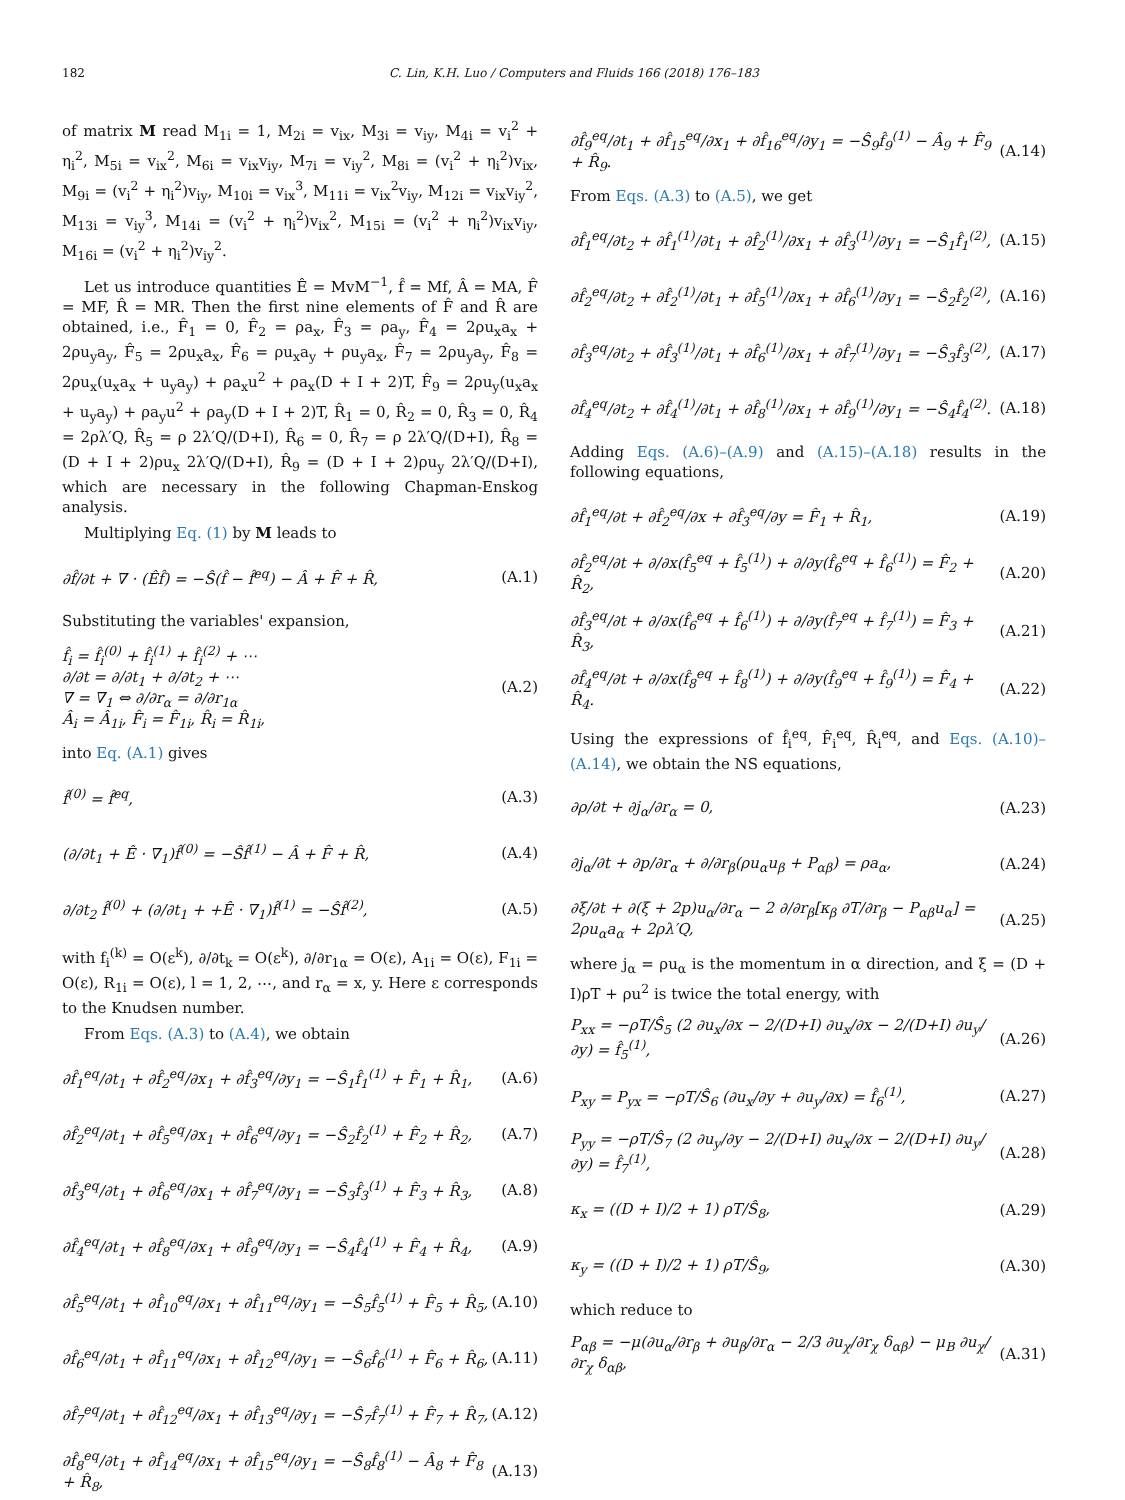182 C. Lin, K.H. Luo / Computers and Fluids 166 (2018) 176–183
of matrix M read M<sub>1i</sub> = 1, M<sub>2i</sub> = v<sub>ix</sub>, M<sub>3i</sub> = v<sub>iy</sub>, M<sub>4i</sub> = v<sub>i</sub><sup>2</sup> + η<sub>i</sub><sup>2</sup>, M<sub>5i</sub> = v<sub>ix</sub><sup>2</sup>, M<sub>6i</sub> = v<sub>ix</sub>v<sub>iy</sub>, M<sub>7i</sub> = v<sub>iy</sub><sup>2</sup>, M<sub>8i</sub> = (v<sub>i</sub><sup>2</sup> + η<sub>i</sub><sup>2</sup>)v<sub>ix</sub>, M<sub>9i</sub> = (v<sub>i</sub><sup>2</sup> + η<sub>i</sub><sup>2</sup>)v<sub>iy</sub>, M<sub>10i</sub> = v<sub>ix</sub><sup>3</sup>, M<sub>11i</sub> = v<sub>ix</sub><sup>2</sup>v<sub>iy</sub>, M<sub>12i</sub> = v<sub>ix</sub>v<sub>iy</sub><sup>2</sup>, M<sub>13i</sub> = v<sub>iy</sub><sup>3</sup>, M<sub>14i</sub> = (v<sub>i</sub><sup>2</sup> + η<sub>i</sub><sup>2</sup>)v<sub>ix</sub><sup>2</sup>, M<sub>15i</sub> = (v<sub>i</sub><sup>2</sup> + η<sub>i</sub><sup>2</sup>)v<sub>ix</sub>v<sub>iy</sub>, M<sub>16i</sub> = (v<sub>i</sub><sup>2</sup> + η<sub>i</sub><sup>2</sup>)v<sub>iy</sub><sup>2</sup>.
Let us introduce quantities Ê = MvM<sup>−1</sup>, f̂ = Mf, Â = MA, F̂ = MF, R̂ = MR. Then the first nine elements of F̂ and R̂ are obtained, i.e., F̂<sub>1</sub> = 0, F̂<sub>2</sub> = ρa<sub>x</sub>, F̂<sub>3</sub> = ρa<sub>y</sub>, F̂<sub>4</sub> = 2ρu<sub>x</sub>a<sub>x</sub> + 2ρu<sub>y</sub>a<sub>y</sub>, F̂<sub>5</sub> = 2ρu<sub>x</sub>a<sub>x</sub>, F̂<sub>6</sub> = ρu<sub>x</sub>a<sub>y</sub> + ρu<sub>y</sub>a<sub>x</sub>, F̂<sub>7</sub> = 2ρu<sub>y</sub>a<sub>y</sub>, F̂<sub>8</sub> = 2ρu<sub>x</sub>(u<sub>x</sub>a<sub>x</sub> + u<sub>y</sub>a<sub>y</sub>) + ρa<sub>x</sub>u<sup>2</sup> + ρa<sub>x</sub>(D + I + 2)T, F̂<sub>9</sub> = 2ρu<sub>y</sub>(u<sub>x</sub>a<sub>x</sub> + u<sub>y</sub>a<sub>y</sub>) + ρa<sub>y</sub>u<sup>2</sup> + ρa<sub>y</sub>(D + I + 2)T, R̂<sub>1</sub> = 0, R̂<sub>2</sub> = 0, R̂<sub>3</sub> = 0, R̂<sub>4</sub> = 2ρλ′Q, R̂<sub>5</sub> = ρ 2λ′Q/(D+I), R̂<sub>6</sub> = 0, R̂<sub>7</sub> = ρ 2λ′Q/(D+I), R̂<sub>8</sub> = (D + I + 2)ρu<sub>x</sub> 2λ′Q/(D+I), R̂<sub>9</sub> = (D + I + 2)ρu<sub>y</sub> 2λ′Q/(D+I), which are necessary in the following Chapman-Enskog analysis.
Multiplying Eq. (1) by M leads to
∂f̂/∂t + ∇ · (Êf̂) = −Ŝ(f̂ − f̂<sup>eq</sup>) − Â + F̂ + R̂, (A.1)
Substituting the variables' expansion,
f̂<sub>i</sub> = f̂<sub>i</sub><sup>(0)</sup> + f̂<sub>i</sub><sup>(1)</sup> + f̂<sub>i</sub><sup>(2)</sup> + ⋯
∂/∂t = ∂/∂t<sub>1</sub> + ∂/∂t<sub>2</sub> + ⋯
∇ = ∇<sub>1</sub> ⇔ ∂/∂r<sub>α</sub> = ∂/∂r<sub>1α</sub>
Â<sub>i</sub> = Â<sub>1i</sub>, F̂<sub>i</sub> = F̂<sub>1i</sub>, R̂<sub>i</sub> = R̂<sub>1i</sub>, (A.2)
into Eq. (A.1) gives
f̂<sup>(0)</sup> = f̂<sup>eq</sup>, (A.3)
(∂/∂t<sub>1</sub> + Ê · ∇<sub>1</sub>)f̂<sup>(0)</sup> = −Ŝf̂<sup>(1)</sup> − Â + F̂ + R̂, (A.4)
∂/∂t<sub>2</sub> f̂<sup>(0)</sup> + (∂/∂t<sub>1</sub> + +Ê · ∇<sub>1</sub>)f̂<sup>(1)</sup> = −Ŝf̂<sup>(2)</sup>, (A.5)
with f<sub>i</sub><sup>(k)</sup> = O(ε<sup>k</sup>), ∂/∂t<sub>k</sub> = O(ε<sup>k</sup>), ∂/∂r<sub>1α</sub> = O(ε), A<sub>1i</sub> = O(ε), F<sub>1i</sub> = O(ε), R<sub>1i</sub> = O(ε), l = 1, 2, ⋯, and r<sub>α</sub> = x, y. Here ε corresponds to the Knudsen number.
From Eqs. (A.3) to (A.4), we obtain
∂f̂<sub>1</sub><sup>eq</sup>/∂t<sub>1</sub> + ∂f̂<sub>2</sub><sup>eq</sup>/∂x<sub>1</sub> + ∂f̂<sub>3</sub><sup>eq</sup>/∂y<sub>1</sub> = −Ŝ<sub>1</sub>f̂<sub>1</sub><sup>(1)</sup> + F̂<sub>1</sub> + R̂<sub>1</sub>, (A.6)
∂f̂<sub>2</sub><sup>eq</sup>/∂t<sub>1</sub> + ∂f̂<sub>5</sub><sup>eq</sup>/∂x<sub>1</sub> + ∂f̂<sub>6</sub><sup>eq</sup>/∂y<sub>1</sub> = −Ŝ<sub>2</sub>f̂<sub>2</sub><sup>(1)</sup> + F̂<sub>2</sub> + R̂<sub>2</sub>, (A.7)
∂f̂<sub>3</sub><sup>eq</sup>/∂t<sub>1</sub> + ∂f̂<sub>6</sub><sup>eq</sup>/∂x<sub>1</sub> + ∂f̂<sub>7</sub><sup>eq</sup>/∂y<sub>1</sub> = −Ŝ<sub>3</sub>f̂<sub>3</sub><sup>(1)</sup> + F̂<sub>3</sub> + R̂<sub>3</sub>, (A.8)
∂f̂<sub>4</sub><sup>eq</sup>/∂t<sub>1</sub> + ∂f̂<sub>8</sub><sup>eq</sup>/∂x<sub>1</sub> + ∂f̂<sub>9</sub><sup>eq</sup>/∂y<sub>1</sub> = −Ŝ<sub>4</sub>f̂<sub>4</sub><sup>(1)</sup> + F̂<sub>4</sub> + R̂<sub>4</sub>, (A.9)
∂f̂<sub>5</sub><sup>eq</sup>/∂t<sub>1</sub> + ∂f̂<sub>10</sub><sup>eq</sup>/∂x<sub>1</sub> + ∂f̂<sub>11</sub><sup>eq</sup>/∂y<sub>1</sub> = −Ŝ<sub>5</sub>f̂<sub>5</sub><sup>(1)</sup> + F̂<sub>5</sub> + R̂<sub>5</sub>, (A.10)
∂f̂<sub>6</sub><sup>eq</sup>/∂t<sub>1</sub> + ∂f̂<sub>11</sub><sup>eq</sup>/∂x<sub>1</sub> + ∂f̂<sub>12</sub><sup>eq</sup>/∂y<sub>1</sub> = −Ŝ<sub>6</sub>f̂<sub>6</sub><sup>(1)</sup> + F̂<sub>6</sub> + R̂<sub>6</sub>, (A.11)
∂f̂<sub>7</sub><sup>eq</sup>/∂t<sub>1</sub> + ∂f̂<sub>12</sub><sup>eq</sup>/∂x<sub>1</sub> + ∂f̂<sub>13</sub><sup>eq</sup>/∂y<sub>1</sub> = −Ŝ<sub>7</sub>f̂<sub>7</sub><sup>(1)</sup> + F̂<sub>7</sub> + R̂<sub>7</sub>, (A.12)
∂f̂<sub>8</sub><sup>eq</sup>/∂t<sub>1</sub> + ∂f̂<sub>14</sub><sup>eq</sup>/∂x<sub>1</sub> + ∂f̂<sub>15</sub><sup>eq</sup>/∂y<sub>1</sub> = −Ŝ<sub>8</sub>f̂<sub>8</sub><sup>(1)</sup> − Â<sub>8</sub> + F̂<sub>8</sub> + R̂<sub>8</sub>, (A.13)
∂f̂<sub>9</sub><sup>eq</sup>/∂t<sub>1</sub> + ∂f̂<sub>15</sub><sup>eq</sup>/∂x<sub>1</sub> + ∂f̂<sub>16</sub><sup>eq</sup>/∂y<sub>1</sub> = −Ŝ<sub>9</sub>f̂<sub>9</sub><sup>(1)</sup> − Â<sub>9</sub> + F̂<sub>9</sub> + R̂<sub>9</sub>. (A.14)
From Eqs. (A.3) to (A.5), we get
∂f̂<sub>1</sub><sup>eq</sup>/∂t<sub>2</sub> + ∂f̂<sub>1</sub><sup>(1)</sup>/∂t<sub>1</sub> + ∂f̂<sub>2</sub><sup>(1)</sup>/∂x<sub>1</sub> + ∂f̂<sub>3</sub><sup>(1)</sup>/∂y<sub>1</sub> = −Ŝ<sub>1</sub>f̂<sub>1</sub><sup>(2)</sup>, (A.15)
∂f̂<sub>2</sub><sup>eq</sup>/∂t<sub>2</sub> + ∂f̂<sub>2</sub><sup>(1)</sup>/∂t<sub>1</sub> + ∂f̂<sub>5</sub><sup>(1)</sup>/∂x<sub>1</sub> + ∂f̂<sub>6</sub><sup>(1)</sup>/∂y<sub>1</sub> = −Ŝ<sub>2</sub>f̂<sub>2</sub><sup>(2)</sup>, (A.16)
∂f̂<sub>3</sub><sup>eq</sup>/∂t<sub>2</sub> + ∂f̂<sub>3</sub><sup>(1)</sup>/∂t<sub>1</sub> + ∂f̂<sub>6</sub><sup>(1)</sup>/∂x<sub>1</sub> + ∂f̂<sub>7</sub><sup>(1)</sup>/∂y<sub>1</sub> = −Ŝ<sub>3</sub>f̂<sub>3</sub><sup>(2)</sup>, (A.17)
∂f̂<sub>4</sub><sup>eq</sup>/∂t<sub>2</sub> + ∂f̂<sub>4</sub><sup>(1)</sup>/∂t<sub>1</sub> + ∂f̂<sub>8</sub><sup>(1)</sup>/∂x<sub>1</sub> + ∂f̂<sub>9</sub><sup>(1)</sup>/∂y<sub>1</sub> = −Ŝ<sub>4</sub>f̂<sub>4</sub><sup>(2)</sup>. (A.18)
Adding Eqs. (A.6)–(A.9) and (A.15)–(A.18) results in the following equations,
∂f̂<sub>1</sub><sup>eq</sup>/∂t + ∂f̂<sub>2</sub><sup>eq</sup>/∂x + ∂f̂<sub>3</sub><sup>eq</sup>/∂y = F̂<sub>1</sub> + R̂<sub>1</sub>, (A.19)
∂f̂<sub>2</sub><sup>eq</sup>/∂t + ∂/∂x(f̂<sub>5</sub><sup>eq</sup> + f̂<sub>5</sub><sup>(1)</sup>) + ∂/∂y(f̂<sub>6</sub><sup>eq</sup> + f̂<sub>6</sub><sup>(1)</sup>) = F̂<sub>2</sub> + R̂<sub>2</sub>, (A.20)
∂f̂<sub>3</sub><sup>eq</sup>/∂t + ∂/∂x(f̂<sub>6</sub><sup>eq</sup> + f̂<sub>6</sub><sup>(1)</sup>) + ∂/∂y(f̂<sub>7</sub><sup>eq</sup> + f̂<sub>7</sub><sup>(1)</sup>) = F̂<sub>3</sub> + R̂<sub>3</sub>, (A.21)
∂f̂<sub>4</sub><sup>eq</sup>/∂t + ∂/∂x(f̂<sub>8</sub><sup>eq</sup> + f̂<sub>8</sub><sup>(1)</sup>) + ∂/∂y(f̂<sub>9</sub><sup>eq</sup> + f̂<sub>9</sub><sup>(1)</sup>) = F̂<sub>4</sub> + R̂<sub>4</sub>. (A.22)
Using the expressions of f̂<sub>i</sub><sup>eq</sup>, F̂<sub>i</sub><sup>eq</sup>, R̂<sub>i</sub><sup>eq</sup>, and Eqs. (A.10)–(A.14), we obtain the NS equations,
∂ρ/∂t + ∂j<sub>α</sub>/∂r<sub>α</sub> = 0, (A.23)
∂j<sub>α</sub>/∂t + ∂p/∂r<sub>α</sub> + ∂/∂r<sub>β</sub>(ρu<sub>α</sub>u<sub>β</sub> + P<sub>αβ</sub>) = ρa<sub>α</sub>, (A.24)
∂ξ/∂t + ∂(ξ + 2p)u<sub>α</sub>/∂r<sub>α</sub> − 2 ∂/∂r<sub>β</sub>[κ<sub>β</sub> ∂T/∂r<sub>β</sub> − P<sub>αβ</sub>u<sub>α</sub>] = 2ρu<sub>α</sub>a<sub>α</sub> + 2ρλ′Q, (A.25)
where j<sub>α</sub> = ρu<sub>α</sub> is the momentum in α direction, and ξ = (D + I)ρT + ρu<sup>2</sup> is twice the total energy, with
P<sub>xx</sub> = −ρT/Ŝ<sub>5</sub> (2 ∂u<sub>x</sub>/∂x − 2/(D+I) ∂u<sub>x</sub>/∂x − 2/(D+I) ∂u<sub>y</sub>/∂y) = f̂<sub>5</sub><sup>(1)</sup>, (A.26)
P<sub>xy</sub> = P<sub>yx</sub> = −ρT/Ŝ<sub>6</sub> (∂u<sub>x</sub>/∂y + ∂u<sub>y</sub>/∂x) = f̂<sub>6</sub><sup>(1)</sup>, (A.27)
P<sub>yy</sub> = −ρT/Ŝ<sub>7</sub> (2 ∂u<sub>y</sub>/∂y − 2/(D+I) ∂u<sub>x</sub>/∂x − 2/(D+I) ∂u<sub>y</sub>/∂y) = f̂<sub>7</sub><sup>(1)</sup>, (A.28)
κ<sub>x</sub> = ((D + I)/2 + 1) ρT/Ŝ<sub>8</sub>, (A.29)
κ<sub>y</sub> = ((D + I)/2 + 1) ρT/Ŝ<sub>9</sub>, (A.30)
which reduce to
P<sub>αβ</sub> = −μ(∂u<sub>α</sub>/∂r<sub>β</sub> + ∂u<sub>β</sub>/∂r<sub>α</sub> − 2/3 ∂u<sub>χ</sub>/∂r<sub>χ</sub> δ<sub>αβ</sub>) − μ<sub>B</sub> ∂u<sub>χ</sub>/∂r<sub>χ</sub> δ<sub>αβ</sub>, (A.31)